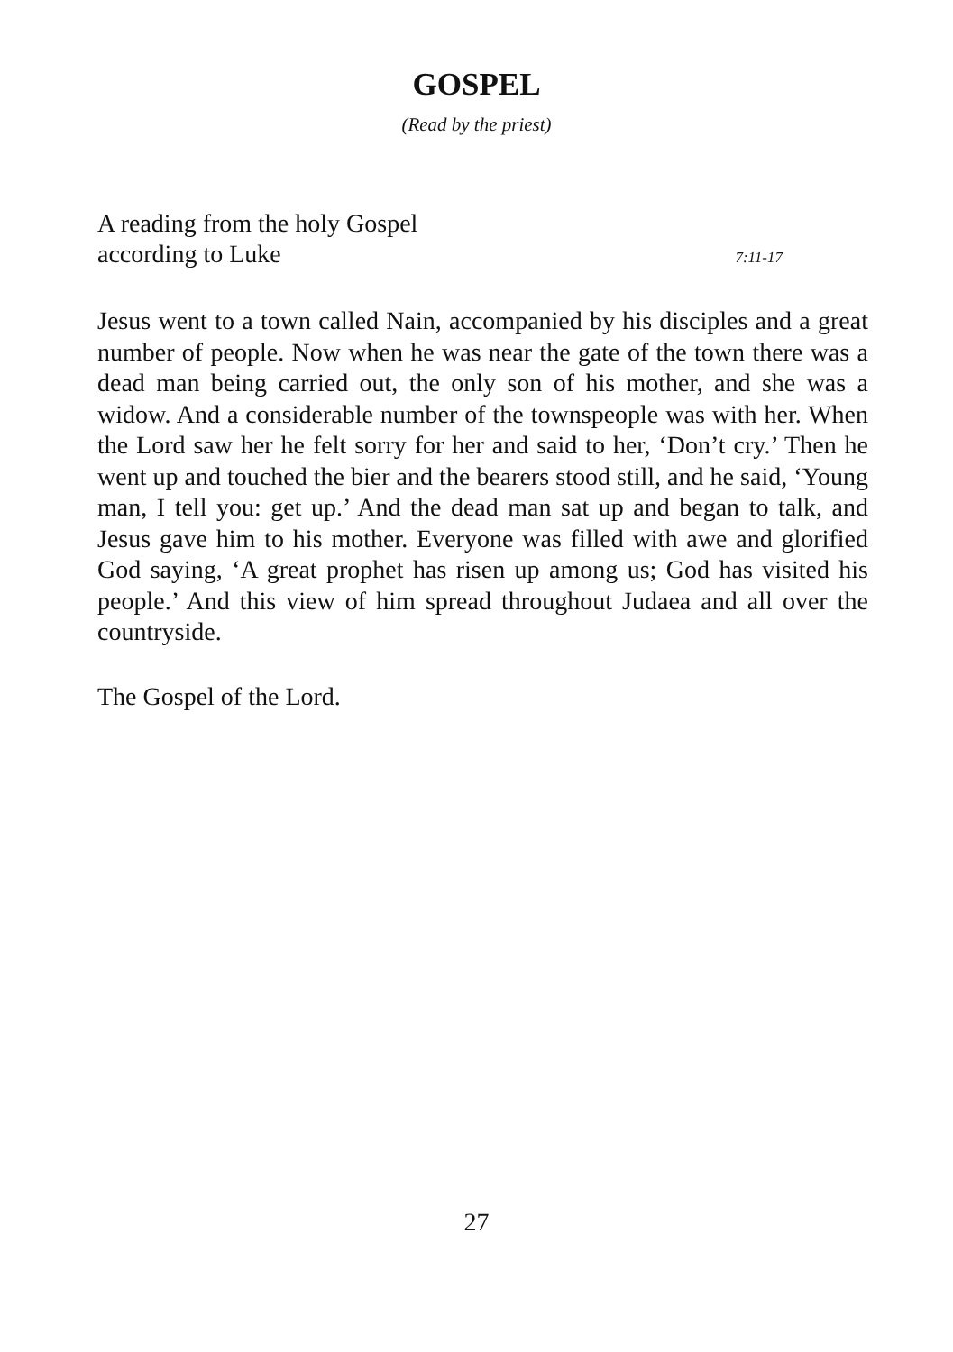GOSPEL
(Read by the priest)
A reading from the holy Gospel
according to Luke 7:11-17
Jesus went to a town called Nain, accompanied by his disciples and a great number of people. Now when he was near the gate of the town there was a dead man being carried out, the only son of his mother, and she was a widow. And a considerable number of the townspeople was with her. When the Lord saw her he felt sorry for her and said to her, ‘Don’t cry.’ Then he went up and touched the bier and the bearers stood still, and he said, ‘Young man, I tell you: get up.’ And the dead man sat up and began to talk, and Jesus gave him to his mother. Everyone was filled with awe and glorified God saying, ‘A great prophet has risen up among us; God has visited his people.’ And this view of him spread throughout Judaea and all over the countryside.
The Gospel of the Lord.
27